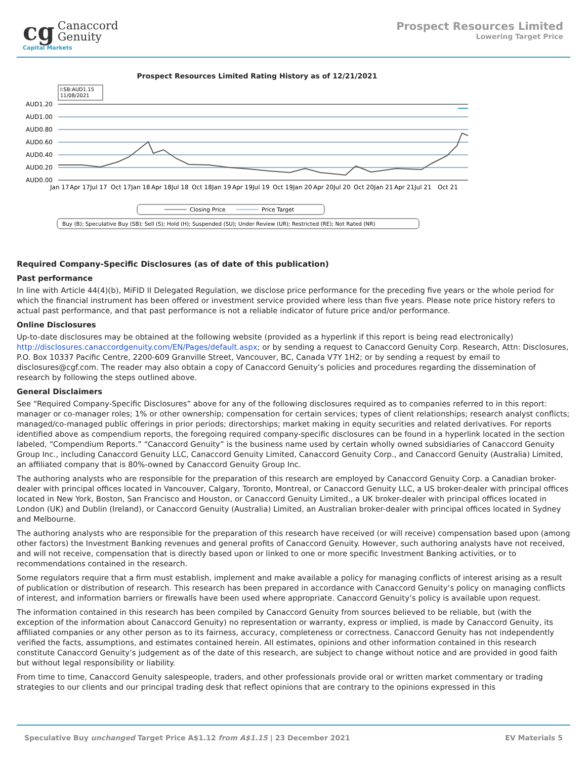cg Canaccord
Genuity
Capital Markets
Prospect Resources Limited
Lowering Target Price
Prospect Resources Limited Rating History as of 12/21/2021
I:SB:AUD1.15
11/08/2021
AUD1.20
AUD1.00
AUD0.80
AUD0.60
AUD0.40
AUD0.20
AUD0.00
Jan 17
Apr 17
Jul 17
Oct 17
Jan 18
Apr 18
Jul 18
Oct 18
Jan 19
Apr 19
Jul 19
Oct 19
Jan 20
Apr 20
Jul 20
Oct 20
Jan 21
Apr 21
Jul 21
Oct 21
Closing Price
Price Target
Buy (B); Speculative Buy (SB); Sell (S); Hold (H); Suspended (SU); Under Review (UR); Restricted (RE); Not Rated (NR)
Required Company-Specific Disclosures (as of date of this publication)
Past performance
In line with Article 44(4)(b), MiFID II Delegated Regulation, we disclose price performance for the preceding five years or the whole period for which the financial instrument has been offered or investment service provided where less than five years. Please note price history refers to actual past performance, and that past performance is not a reliable indicator of future price and/or performance.
Online Disclosures
Up-to-date disclosures may be obtained at the following website (provided as a hyperlink if this report is being read electronically) http://disclosures.canaccordgenuity.com/EN/Pages/default.aspx; or by sending a request to Canaccord Genuity Corp. Research, Attn: Disclosures, P.O. Box 10337 Pacific Centre, 2200-609 Granville Street, Vancouver, BC, Canada V7Y 1H2; or by sending a request by email to disclosures@cgf.com. The reader may also obtain a copy of Canaccord Genuity’s policies and procedures regarding the dissemination of research by following the steps outlined above.
General Disclaimers
See “Required Company-Specific Disclosures” above for any of the following disclosures required as to companies referred to in this report: manager or co-manager roles; 1% or other ownership; compensation for certain services; types of client relationships; research analyst conflicts; managed/co-managed public offerings in prior periods; directorships; market making in equity securities and related derivatives. For reports identified above as compendium reports, the foregoing required company-specific disclosures can be found in a hyperlink located in the section labeled, “Compendium Reports.” “Canaccord Genuity” is the business name used by certain wholly owned subsidiaries of Canaccord Genuity Group Inc., including Canaccord Genuity LLC, Canaccord Genuity Limited, Canaccord Genuity Corp., and Canaccord Genuity (Australia) Limited, an affiliated company that is 80%-owned by Canaccord Genuity Group Inc.
The authoring analysts who are responsible for the preparation of this research are employed by Canaccord Genuity Corp. a Canadian broker-dealer with principal offices located in Vancouver, Calgary, Toronto, Montreal, or Canaccord Genuity LLC, a US broker-dealer with principal offices located in New York, Boston, San Francisco and Houston, or Canaccord Genuity Limited., a UK broker-dealer with principal offices located in London (UK) and Dublin (Ireland), or Canaccord Genuity (Australia) Limited, an Australian broker-dealer with principal offices located in Sydney and Melbourne.
The authoring analysts who are responsible for the preparation of this research have received (or will receive) compensation based upon (among other factors) the Investment Banking revenues and general profits of Canaccord Genuity. However, such authoring analysts have not received, and will not receive, compensation that is directly based upon or linked to one or more specific Investment Banking activities, or to recommendations contained in the research.
Some regulators require that a firm must establish, implement and make available a policy for managing conflicts of interest arising as a result of publication or distribution of research. This research has been prepared in accordance with Canaccord Genuity’s policy on managing conflicts of interest, and information barriers or firewalls have been used where appropriate. Canaccord Genuity’s policy is available upon request.
The information contained in this research has been compiled by Canaccord Genuity from sources believed to be reliable, but (with the exception of the information about Canaccord Genuity) no representation or warranty, express or implied, is made by Canaccord Genuity, its affiliated companies or any other person as to its fairness, accuracy, completeness or correctness. Canaccord Genuity has not independently verified the facts, assumptions, and estimates contained herein. All estimates, opinions and other information contained in this research constitute Canaccord Genuity’s judgement as of the date of this research, are subject to change without notice and are provided in good faith but without legal responsibility or liability.
From time to time, Canaccord Genuity salespeople, traders, and other professionals provide oral or written market commentary or trading strategies to our clients and our principal trading desk that reflect opinions that are contrary to the opinions expressed in this
Speculative Buy unchanged Target Price A$1.12 from A$1.15 | 23 December 2021
EV Materials 5